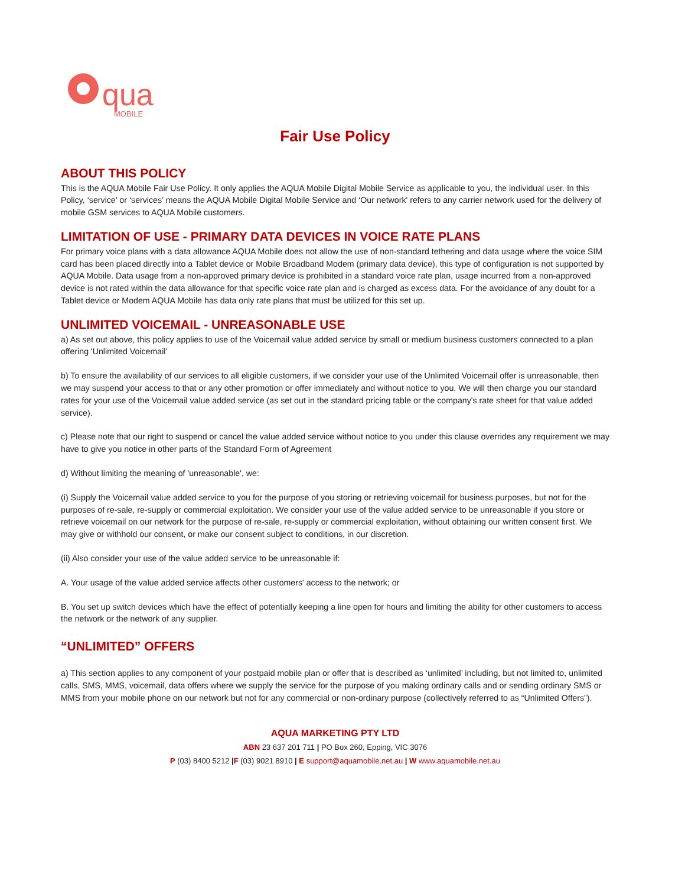qua
MOBILE
Fair Use Policy
ABOUT THIS POLICY
This is the AQUA Mobile Fair Use Policy. It only applies the AQUA Mobile Digital Mobile Service as applicable to you, the individual user. In this Policy, ‘service’ or ‘services’ means the AQUA Mobile Digital Mobile Service and ‘Our network' refers to any carrier network used for the delivery of mobile GSM services to AQUA Mobile customers.
LIMITATION OF USE - PRIMARY DATA DEVICES IN VOICE RATE PLANS
For primary voice plans with a data allowance AQUA Mobile does not allow the use of non-standard tethering and data usage where the voice SIM card has been placed directly into a Tablet device or Mobile Broadband Modem (primary data device), this type of configuration is not supported by AQUA Mobile. Data usage from a non-approved primary device is prohibited in a standard voice rate plan, usage incurred from a non-approved device is not rated within the data allowance for that specific voice rate plan and is charged as excess data. For the avoidance of any doubt for a Tablet device or Modem AQUA Mobile has data only rate plans that must be utilized for this set up.
UNLIMITED VOICEMAIL - UNREASONABLE USE
a) As set out above, this policy applies to use of the Voicemail value added service by small or medium business customers connected to a plan offering 'Unlimited Voicemail'
b) To ensure the availability of our services to all eligible customers, if we consider your use of the Unlimited Voicemail offer is unreasonable, then we may suspend your access to that or any other promotion or offer immediately and without notice to you. We will then charge you our standard rates for your use of the Voicemail value added service (as set out in the standard pricing table or the company's rate sheet for that value added service).
c) Please note that our right to suspend or cancel the value added service without notice to you under this clause overrides any requirement we may have to give you notice in other parts of the Standard Form of Agreement
d) Without limiting the meaning of 'unreasonable', we:
(i) Supply the Voicemail value added service to you for the purpose of you storing or retrieving voicemail for business purposes, but not for the purposes of re-sale, re-supply or commercial exploitation. We consider your use of the value added service to be unreasonable if you store or retrieve voicemail on our network for the purpose of re-sale, re-supply or commercial exploitation, without obtaining our written consent first. We may give or withhold our consent, or make our consent subject to conditions, in our discretion.
(ii) Also consider your use of the value added service to be unreasonable if:
A. Your usage of the value added service affects other customers' access to the network; or
B. You set up switch devices which have the effect of potentially keeping a line open for hours and limiting the ability for other customers to access the network or the network of any supplier.
“UNLIMITED” OFFERS
a) This section applies to any component of your postpaid mobile plan or offer that is described as ‘unlimited’ including, but not limited to, unlimited calls, SMS, MMS, voicemail, data offers where we supply the service for the purpose of you making ordinary calls and or sending ordinary SMS or MMS from your mobile phone on our network but not for any commercial or non-ordinary purpose (collectively referred to as “Unlimited Offers”).
AQUA MARKETING PTY LTD
ABN 23 637 201 711 | PO Box 260, Epping, VIC 3076
P (03) 8400 5212 |F (03) 9021 8910 | E support@aquamobile.net.au | W www.aquamobile.net.au